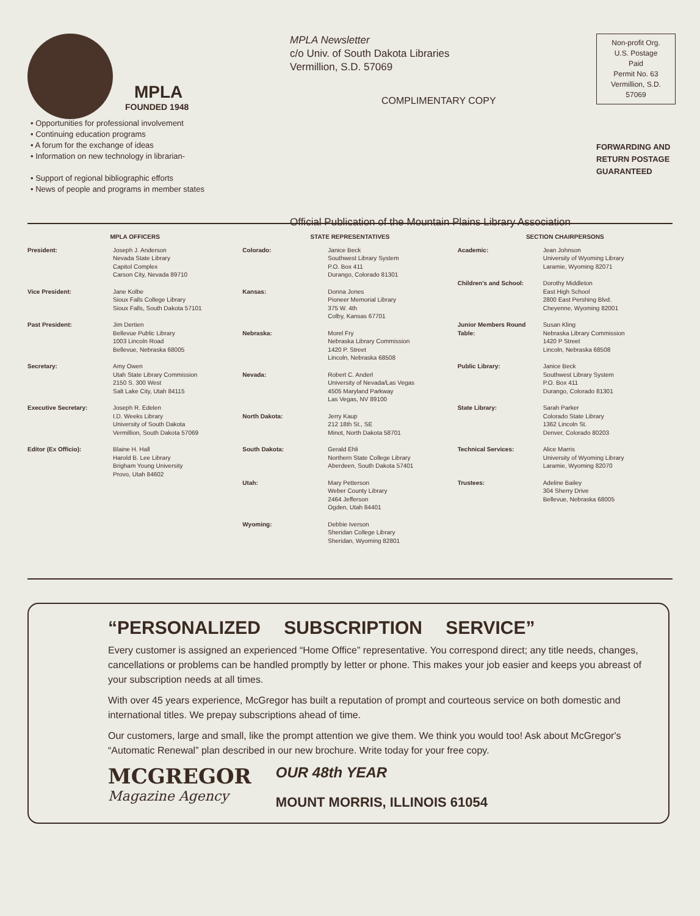MPLA
FOUNDED 1948
• Opportunities for professional involvement
• Continuing education programs
• A forum for the exchange of ideas
• Information on new technology in librarian-
• Support of regional bibliographic efforts
• News of people and programs in member states
MPLA Newsletter
c/o Univ. of South Dakota Libraries
Vermillion, S.D. 57069
COMPLIMENTARY COPY
Official Publication of the Mountain Plains Library Association
Non-profit Org.
U.S. Postage
Paid
Permit No. 63
Vermillion, S.D.
57069
FORWARDING AND RETURN POSTAGE GUARANTEED
MPLA OFFICERS
President: Joseph J. Anderson
Nevada State Library
Capitol Complex
Carson City, Nevada 89710
Vice President: Jane Kolbe
Sioux Falls College Library
Sioux Falls, South Dakota 57101
Past President: Jim Dertien
Bellevue Public Library
1003 Lincoln Road
Bellevue, Nebraska 68005
Secretary: Amy Owen
Utah State Library Commission
2150 S. 300 West
Salt Lake City, Utah 84115
Executive Secretary: Joseph R. Edelen
I.D. Weeks Library
University of South Dakota
Vermillion, South Dakota 57069
Editor (Ex Officio): Blaine H. Hall
Harold B. Lee Library
Brigham Young University
Provo, Utah 84602
STATE REPRESENTATIVES
Colorado: Janice Beck
Southwest Library System
P.O. Box 411
Durango, Colorado 81301
Kansas: Donna Jones
Pioneer Memorial Library
375 W. 4th
Colby, Kansas 67701
Nebraska: Morel Fry
Nebraska Library Commission
1420 P. Street
Lincoln, Nebraska 68508
Nevada: Robert C. Anderl
University of Nevada/Las Vegas
4505 Maryland Parkway
Las Vegas, NV 89100
North Dakota: Jerry Kaup
212 18th St., SE
Minot, North Dakota 58701
South Dakota: Gerald Ehli
Northern State College Library
Aberdeen, South Dakota 57401
Utah: Mary Petterson
Weber County Library
2464 Jefferson
Ogden, Utah 84401
Wyoming: Debbie Iverson
Sheridan College Library
Sheridan, Wyoming 82801
SECTION CHAIRPERSONS
Academic: Jean Johnson
University of Wyoming Library
Laramie, Wyoming 82071
Children's and School: Dorothy Middleton
East High School
2800 East Pershing Blvd.
Cheyenne, Wyoming 82001
Junior Members Round Table: Susan Kling
Nebraska Library Commission
1420 P Street
Lincoln, Nebraska 68508
Public Library: Janice Beck
Southwest Library System
P.O. Box 411
Durango, Colorado 81301
State Library: Sarah Parker
Colorado State Library
1362 Lincoln St.
Denver, Colorado 80203
Technical Services: Alice Marris
University of Wyoming Library
Laramie, Wyoming 82070
Trustees: Adeline Bailey
304 Sherry Drive
Bellevue, Nebraska 68005
“PERSONALIZED SUBSCRIPTION SERVICE”
Every customer is assigned an experienced “Home Office” representative. You correspond direct; any title needs, changes, cancellations or problems can be handled promptly by letter or phone. This makes your job easier and keeps you abreast of your subscription needs at all times.
With over 45 years experience, McGregor has built a reputation of prompt and courteous service on both domestic and international titles. We prepay subscriptions ahead of time.
Our customers, large and small, like the prompt attention we give them. We think you would too! Ask about McGregor's “Automatic Renewal” plan described in our new brochure. Write today for your free copy.
MCGREGOR
Magazine Agency
OUR 48th YEAR
MOUNT MORRIS, ILLINOIS 61054